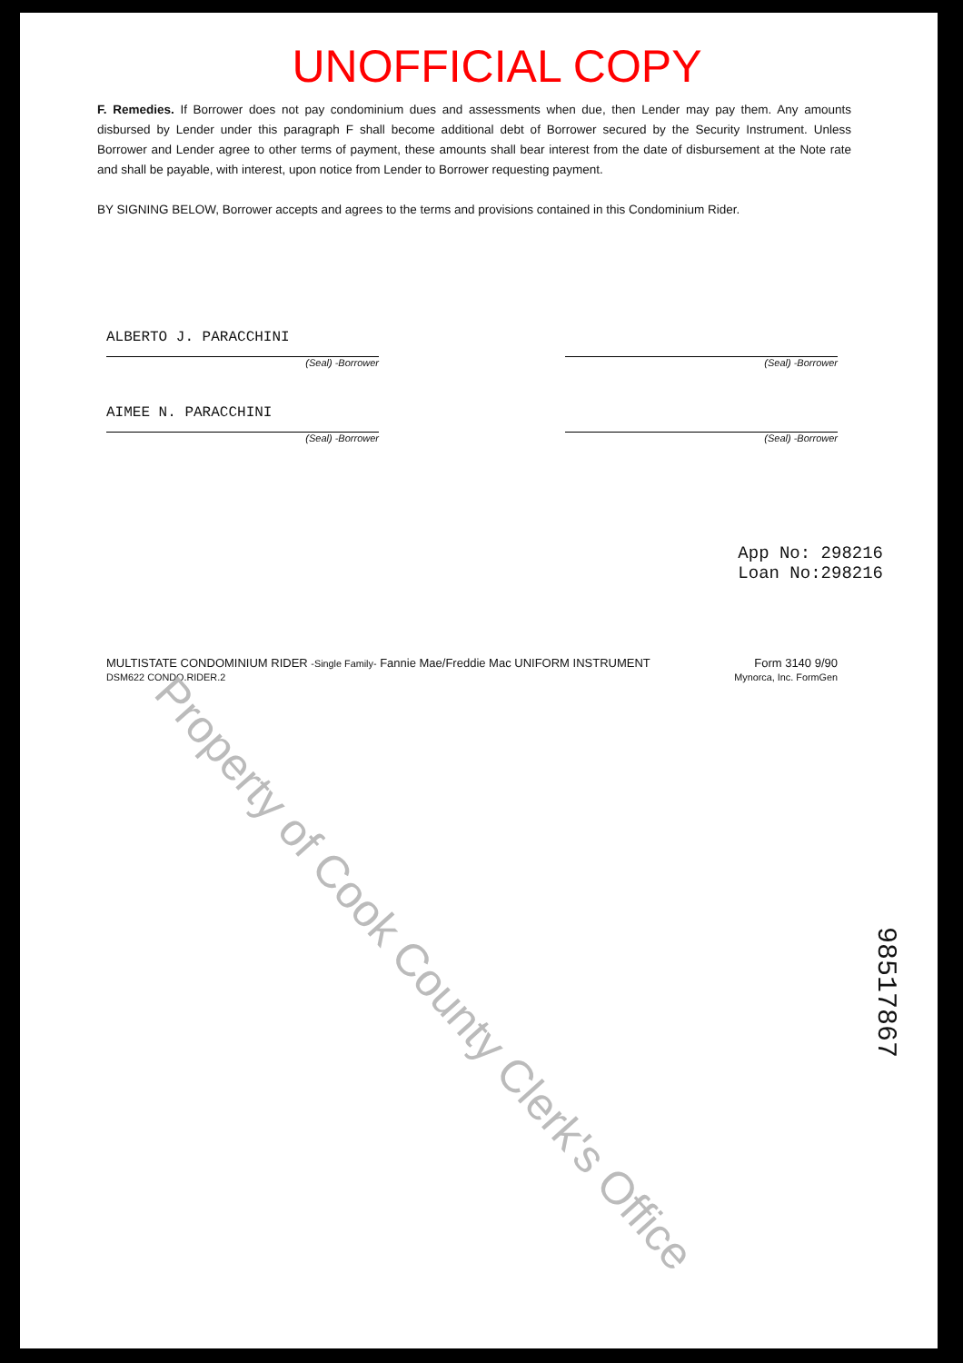UNOFFICIAL COPY
F. Remedies. If Borrower does not pay condominium dues and assessments when due, then Lender may pay them. Any amounts disbursed by Lender under this paragraph F shall become additional debt of Borrower secured by the Security Instrument. Unless Borrower and Lender agree to other terms of payment, these amounts shall bear interest from the date of disbursement at the Note rate and shall be payable, with interest, upon notice from Lender to Borrower requesting payment.
BY SIGNING BELOW, Borrower accepts and agrees to the terms and provisions contained in this Condominium Rider.
ALBERTO J. PARACCHINI
(Seal) -Borrower
(Seal) -Borrower
AIMEE N. PARACCHINI
(Seal) -Borrower
(Seal) -Borrower
App No: 298216
Loan No:298216
MULTISTATE CONDOMINIUM RIDER -Single Family- Fannie Mae/Freddie Mac UNIFORM INSTRUMENT
DSM622 CONDO.RIDER.2
Form 3140 9/90
Mynorca, Inc. FormGen
Property of Cook County Clerk's Office
98517867